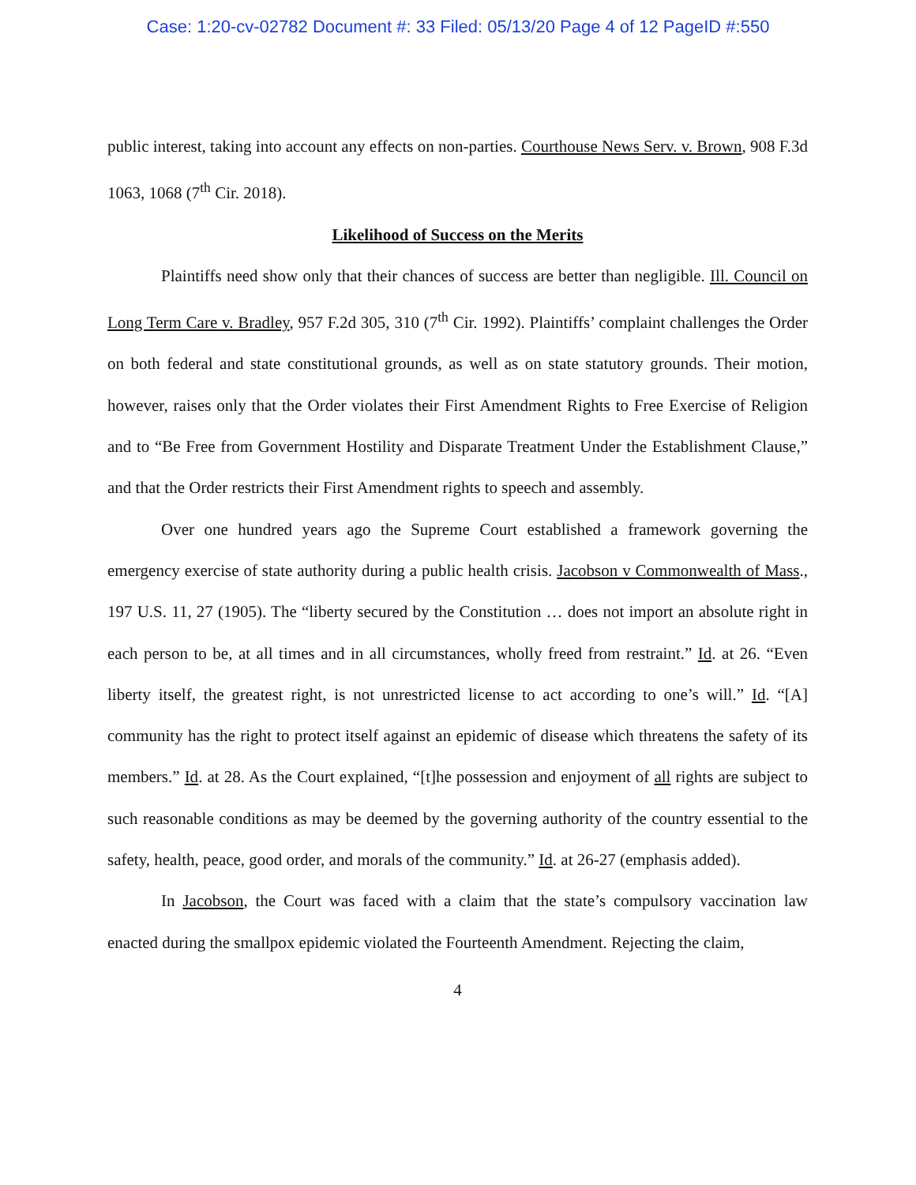Case: 1:20-cv-02782 Document #: 33 Filed: 05/13/20 Page 4 of 12 PageID #:550
public interest, taking into account any effects on non-parties. Courthouse News Serv. v. Brown, 908 F.3d 1063, 1068 (7<sup>th</sup> Cir. 2018).
Likelihood of Success on the Merits
Plaintiffs need show only that their chances of success are better than negligible. Ill. Council on Long Term Care v. Bradley, 957 F.2d 305, 310 (7<sup>th</sup> Cir. 1992). Plaintiffs’ complaint challenges the Order on both federal and state constitutional grounds, as well as on state statutory grounds. Their motion, however, raises only that the Order violates their First Amendment Rights to Free Exercise of Religion and to “Be Free from Government Hostility and Disparate Treatment Under the Establishment Clause,” and that the Order restricts their First Amendment rights to speech and assembly.
Over one hundred years ago the Supreme Court established a framework governing the emergency exercise of state authority during a public health crisis. Jacobson v Commonwealth of Mass., 197 U.S. 11, 27 (1905). The “liberty secured by the Constitution … does not import an absolute right in each person to be, at all times and in all circumstances, wholly freed from restraint.” Id. at 26. “Even liberty itself, the greatest right, is not unrestricted license to act according to one’s will.” Id. “[A] community has the right to protect itself against an epidemic of disease which threatens the safety of its members.” Id. at 28. As the Court explained, “[t]he possession and enjoyment of all rights are subject to such reasonable conditions as may be deemed by the governing authority of the country essential to the safety, health, peace, good order, and morals of the community.” Id. at 26-27 (emphasis added).
In Jacobson, the Court was faced with a claim that the state’s compulsory vaccination law enacted during the smallpox epidemic violated the Fourteenth Amendment. Rejecting the claim,
4